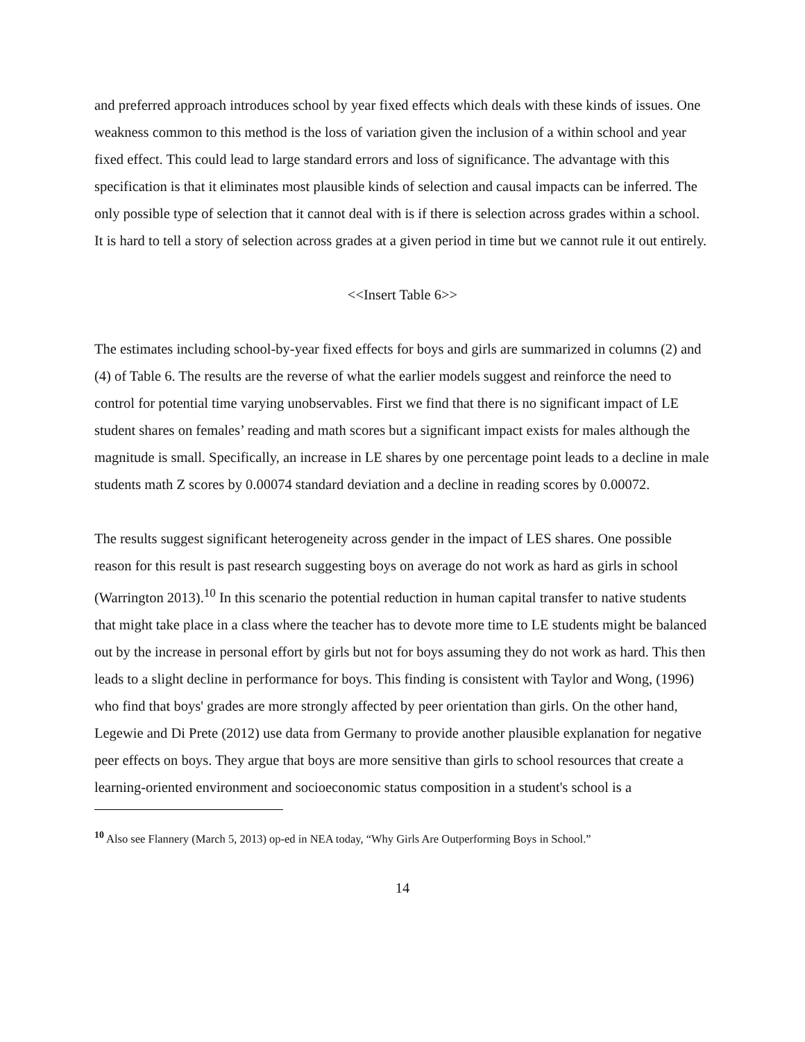and preferred approach introduces school by year fixed effects which deals with these kinds of issues. One weakness common to this method is the loss of variation given the inclusion of a within school and year fixed effect. This could lead to large standard errors and loss of significance. The advantage with this specification is that it eliminates most plausible kinds of selection and causal impacts can be inferred. The only possible type of selection that it cannot deal with is if there is selection across grades within a school. It is hard to tell a story of selection across grades at a given period in time but we cannot rule it out entirely.
<<Insert Table 6>>
The estimates including school-by-year fixed effects for boys and girls are summarized in columns (2) and (4) of Table 6. The results are the reverse of what the earlier models suggest and reinforce the need to control for potential time varying unobservables. First we find that there is no significant impact of LE student shares on females’ reading and math scores but a significant impact exists for males although the magnitude is small. Specifically, an increase in LE shares by one percentage point leads to a decline in male students math Z scores by 0.00074 standard deviation and a decline in reading scores by 0.00072.
The results suggest significant heterogeneity across gender in the impact of LES shares. One possible reason for this result is past research suggesting boys on average do not work as hard as girls in school (Warrington 2013).<sup>10</sup> In this scenario the potential reduction in human capital transfer to native students that might take place in a class where the teacher has to devote more time to LE students might be balanced out by the increase in personal effort by girls but not for boys assuming they do not work as hard. This then leads to a slight decline in performance for boys. This finding is consistent with Taylor and Wong, (1996) who find that boys' grades are more strongly affected by peer orientation than girls. On the other hand, Legewie and Di Prete (2012) use data from Germany to provide another plausible explanation for negative peer effects on boys. They argue that boys are more sensitive than girls to school resources that create a learning-oriented environment and socioeconomic status composition in a student's school is a
<sup>10</sup> Also see Flannery (March 5, 2013) op-ed in NEA today, “Why Girls Are Outperforming Boys in School.”
14